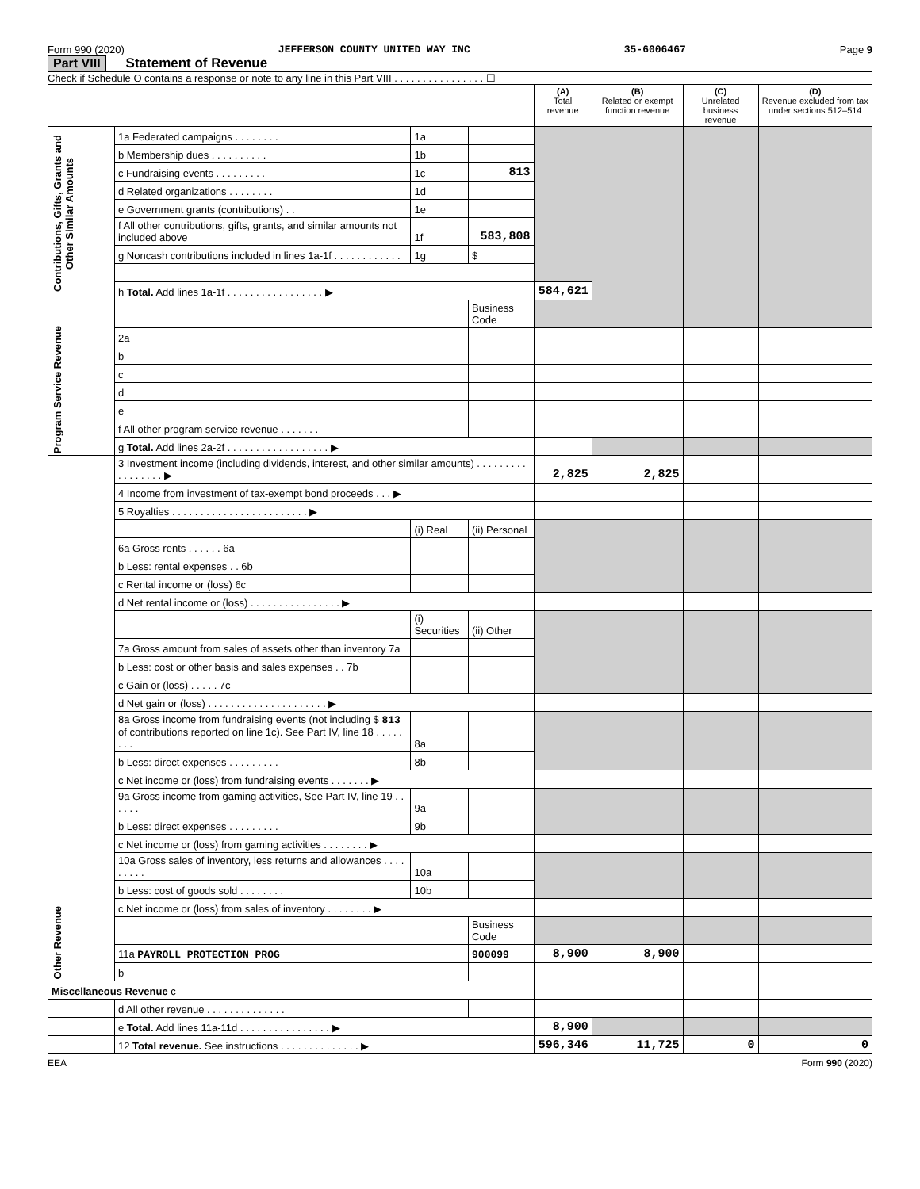Form 990 (2020) JEFFERSON COUNTY UNITED WAY INC 35-6006467 Page 9
Part VIII Statement of Revenue
Check if Schedule O contains a response or note to any line in this Part VIII . . . . . . . . . . . . . . . . ☐
| | | | | (A) Total revenue | (B) Related or exempt function revenue | (C) Unrelated business revenue | (D) Revenue excluded from tax under sections 512–514 |
| --- | --- | --- | --- | --- | --- | --- | --- |
| Contributions, Gifts, Grants and Other Similar Amounts | 1a Federated campaigns . . . . . . . . | 1a | | | | | |
| | b Membership dues . . . . . . . . . . | 1b | | | | | |
| | c Fundraising events . . . . . . . . . | 1c | 813 | | | | |
| | d Related organizations . . . . . . . . | 1d | | | | | |
| | e Government grants (contributions) . . | 1e | | | | | |
| | f All other contributions, gifts, grants, and similar amounts not included above | 1f | 583,808 | | | | |
| | g Noncash contributions included in lines 1a-1f . . . . . . . . . . . . | 1g | $ | | | | |
| | h Total. Add lines 1a-1f . . . . . . . . . . . . . . . . . ▶ | | | 584,621 | | | |
| Program Service Revenue | | | Business Code | | | | |
| | 2a | | | | | | |
| | b | | | | | | |
| | c | | | | | | |
| | d | | | | | | |
| | e | | | | | | |
| | f All other program service revenue . . . . . . . | | | | | | |
| | g Total. Add lines 2a-2f . . . . . . . . . . . . . . . . . . ▶ | | | | | | |
| Other Revenue | 3 Investment income (including dividends, interest, and other similar amounts) . . . . . . . . . . . . . . . . . ▶ | | | 2,825 | 2,825 | | |
| | 4 Income from investment of tax-exempt bond proceeds . . . ▶ | | | | | | |
| | 5 Royalties . . . . . . . . . . . . . . . . . . . . . . . . ▶ | | | | | | |
| | | (i) Real | (ii) Personal | | | | |
| | 6a Gross rents . . . . . . 6a | | | | | | |
| | b Less: rental expenses . . 6b | | | | | | |
| | c Rental income or (loss) 6c | | | | | | |
| | d Net rental income or (loss) . . . . . . . . . . . . . . . . ▶ | | | | | | |
| | | (i) Securities | (ii) Other | | | | |
| | 7a Gross amount from sales of assets other than inventory 7a | | | | | | |
| | b Less: cost or other basis and sales expenses . . 7b | | | | | | |
| | c Gain or (loss) . . . . . 7c | | | | | | |
| | d Net gain or (loss) . . . . . . . . . . . . . . . . . . . . . ▶ | | | | | | |
| | 8a Gross income from fundraising events (not including $ 813 of contributions reported on line 1c). See Part IV, line 18 . . . . . . . . | 8a | | | | | |
| | b Less: direct expenses . . . . . . . . . | 8b | | | | | |
| | c Net income or (loss) from fundraising events . . . . . . . ▶ | | | | | | |
| | 9a Gross income from gaming activities, See Part IV, line 19 . . . . . . | 9a | | | | | |
| | b Less: direct expenses . . . . . . . . . | 9b | | | | | |
| | c Net income or (loss) from gaming activities . . . . . . . . ▶ | | | | | | |
| | 10a Gross sales of inventory, less returns and allowances . . . . . . . . . | 10a | | | | | |
| | b Less: cost of goods sold . . . . . . . . | 10b | | | | | |
| | c Net income or (loss) from sales of inventory . . . . . . . . ▶ | | | | | | |
| | | | Business Code | | | | |
| | 11a PAYROLL PROTECTION PROG | | 900099 | 8,900 | 8,900 | | |
| | b | | | | | | |
| Miscellaneous Revenue c | | | | | | | |
| | d All other revenue . . . . . . . . . . . . . . | | | | | | |
| | e Total. Add lines 11a-11d . . . . . . . . . . . . . . . . ▶ | | | 8,900 | | | |
| | 12 Total revenue. See instructions . . . . . . . . . . . . . . ▶ | | | 596,346 | 11,725 | 0 | 0 |
EEA Form 990 (2020)